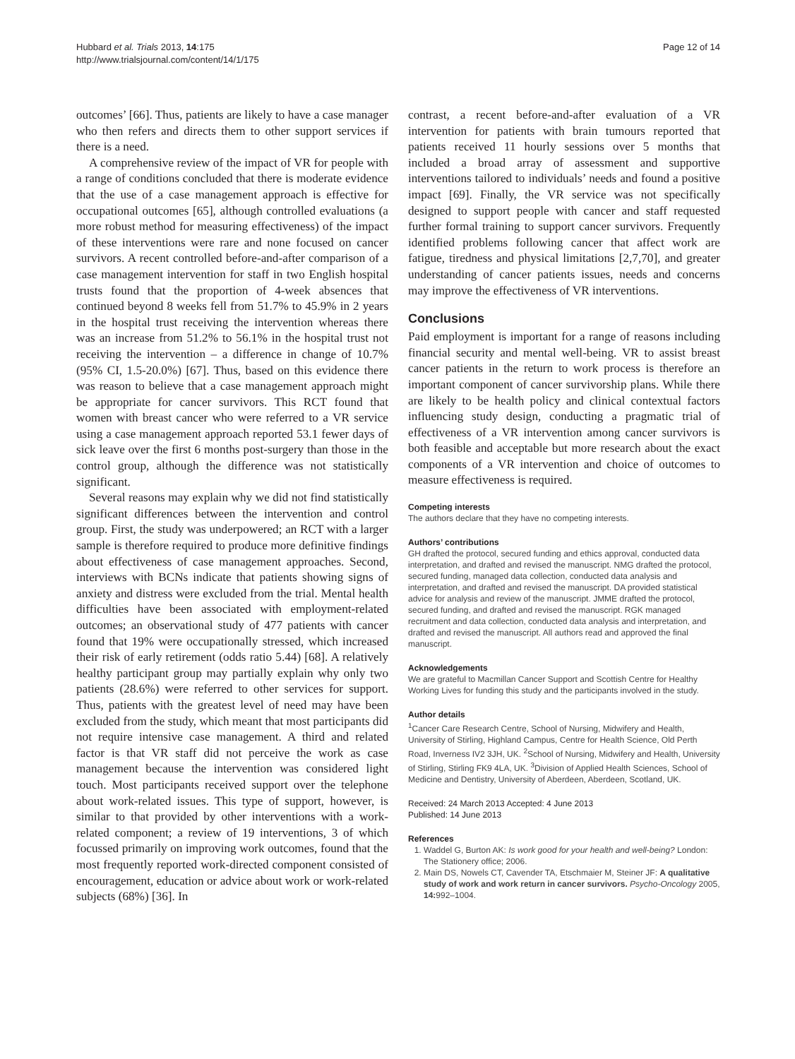Hubbard et al. Trials 2013, 14:175
http://www.trialsjournal.com/content/14/1/175
Page 12 of 14
outcomes’ [66]. Thus, patients are likely to have a case manager who then refers and directs them to other support services if there is a need.
A comprehensive review of the impact of VR for people with a range of conditions concluded that there is moderate evidence that the use of a case management approach is effective for occupational outcomes [65], although controlled evaluations (a more robust method for measuring effectiveness) of the impact of these interventions were rare and none focused on cancer survivors. A recent controlled before-and-after comparison of a case management intervention for staff in two English hospital trusts found that the proportion of 4-week absences that continued beyond 8 weeks fell from 51.7% to 45.9% in 2 years in the hospital trust receiving the intervention whereas there was an increase from 51.2% to 56.1% in the hospital trust not receiving the intervention – a difference in change of 10.7% (95% CI, 1.5-20.0%) [67]. Thus, based on this evidence there was reason to believe that a case management approach might be appropriate for cancer survivors. This RCT found that women with breast cancer who were referred to a VR service using a case management approach reported 53.1 fewer days of sick leave over the first 6 months post-surgery than those in the control group, although the difference was not statistically significant.
Several reasons may explain why we did not find statistically significant differences between the intervention and control group. First, the study was underpowered; an RCT with a larger sample is therefore required to produce more definitive findings about effectiveness of case management approaches. Second, interviews with BCNs indicate that patients showing signs of anxiety and distress were excluded from the trial. Mental health difficulties have been associated with employment-related outcomes; an observational study of 477 patients with cancer found that 19% were occupationally stressed, which increased their risk of early retirement (odds ratio 5.44) [68]. A relatively healthy participant group may partially explain why only two patients (28.6%) were referred to other services for support. Thus, patients with the greatest level of need may have been excluded from the study, which meant that most participants did not require intensive case management. A third and related factor is that VR staff did not perceive the work as case management because the intervention was considered light touch. Most participants received support over the telephone about work-related issues. This type of support, however, is similar to that provided by other interventions with a work-related component; a review of 19 interventions, 3 of which focussed primarily on improving work outcomes, found that the most frequently reported work-directed component consisted of encouragement, education or advice about work or work-related subjects (68%) [36]. In
contrast, a recent before-and-after evaluation of a VR intervention for patients with brain tumours reported that patients received 11 hourly sessions over 5 months that included a broad array of assessment and supportive interventions tailored to individuals’ needs and found a positive impact [69]. Finally, the VR service was not specifically designed to support people with cancer and staff requested further formal training to support cancer survivors. Frequently identified problems following cancer that affect work are fatigue, tiredness and physical limitations [2,7,70], and greater understanding of cancer patients issues, needs and concerns may improve the effectiveness of VR interventions.
Conclusions
Paid employment is important for a range of reasons including financial security and mental well-being. VR to assist breast cancer patients in the return to work process is therefore an important component of cancer survivorship plans. While there are likely to be health policy and clinical contextual factors influencing study design, conducting a pragmatic trial of effectiveness of a VR intervention among cancer survivors is both feasible and acceptable but more research about the exact components of a VR intervention and choice of outcomes to measure effectiveness is required.
Competing interests
The authors declare that they have no competing interests.
Authors’ contributions
GH drafted the protocol, secured funding and ethics approval, conducted data interpretation, and drafted and revised the manuscript. NMG drafted the protocol, secured funding, managed data collection, conducted data analysis and interpretation, and drafted and revised the manuscript. DA provided statistical advice for analysis and review of the manuscript. JMME drafted the protocol, secured funding, and drafted and revised the manuscript. RGK managed recruitment and data collection, conducted data analysis and interpretation, and drafted and revised the manuscript. All authors read and approved the final manuscript.
Acknowledgements
We are grateful to Macmillan Cancer Support and Scottish Centre for Healthy Working Lives for funding this study and the participants involved in the study.
Author details
<sup>1</sup> Cancer Care Research Centre, School of Nursing, Midwifery and Health, University of Stirling, Highland Campus, Centre for Health Science, Old Perth Road, Inverness IV2 3JH, UK. <sup>2</sup>School of Nursing, Midwifery and Health, University of Stirling, Stirling FK9 4LA, UK. <sup>3</sup>Division of Applied Health Sciences, School of Medicine and Dentistry, University of Aberdeen, Aberdeen, Scotland, UK.
Received: 24 March 2013 Accepted: 4 June 2013
Published: 14 June 2013
References
1. Waddel G, Burton AK: Is work good for your health and well-being? London: The Stationery office; 2006.
2. Main DS, Nowels CT, Cavender TA, Etschmaier M, Steiner JF: A qualitative study of work and work return in cancer survivors. Psycho-Oncology 2005, 14: 992–1004.